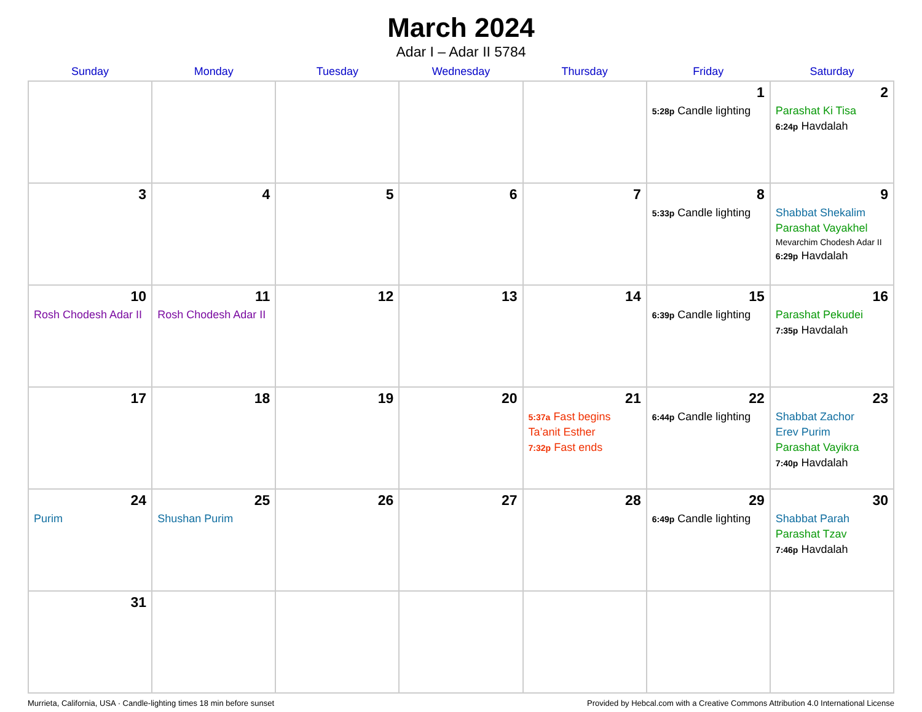March 2024
Adar I – Adar II 5784
| Sunday | Monday | Tuesday | Wednesday | Thursday | Friday | Saturday |
| --- | --- | --- | --- | --- | --- | --- |
| | | | | | 1 5:28p Candle lighting | 2 Parashat Ki Tisa 6:24p Havdalah |
| 3 | 4 | 5 | 6 | 7 | 8 5:33p Candle lighting | 9 Shabbat Shekalim Parashat Vayakhel Mevarchim Chodesh Adar II 6:29p Havdalah |
| 10 Rosh Chodesh Adar II | 11 Rosh Chodesh Adar II | 12 | 13 | 14 | 15 6:39p Candle lighting | 16 Parashat Pekudei 7:35p Havdalah |
| 17 | 18 | 19 | 20 | 21 5:37a Fast begins Ta’anit Esther 7:32p Fast ends | 22 6:44p Candle lighting | 23 Shabbat Zachor Erev Purim Parashat Vayikra 7:40p Havdalah |
| 24 Purim | 25 Shushan Purim | 26 | 27 | 28 | 29 6:49p Candle lighting | 30 Shabbat Parah Parashat Tzav 7:46p Havdalah |
| 31 | | | | | | |
Murrieta, California, USA · Candle-lighting times 18 min before sunset Provided by Hebcal.com with a Creative Commons Attribution 4.0 International License